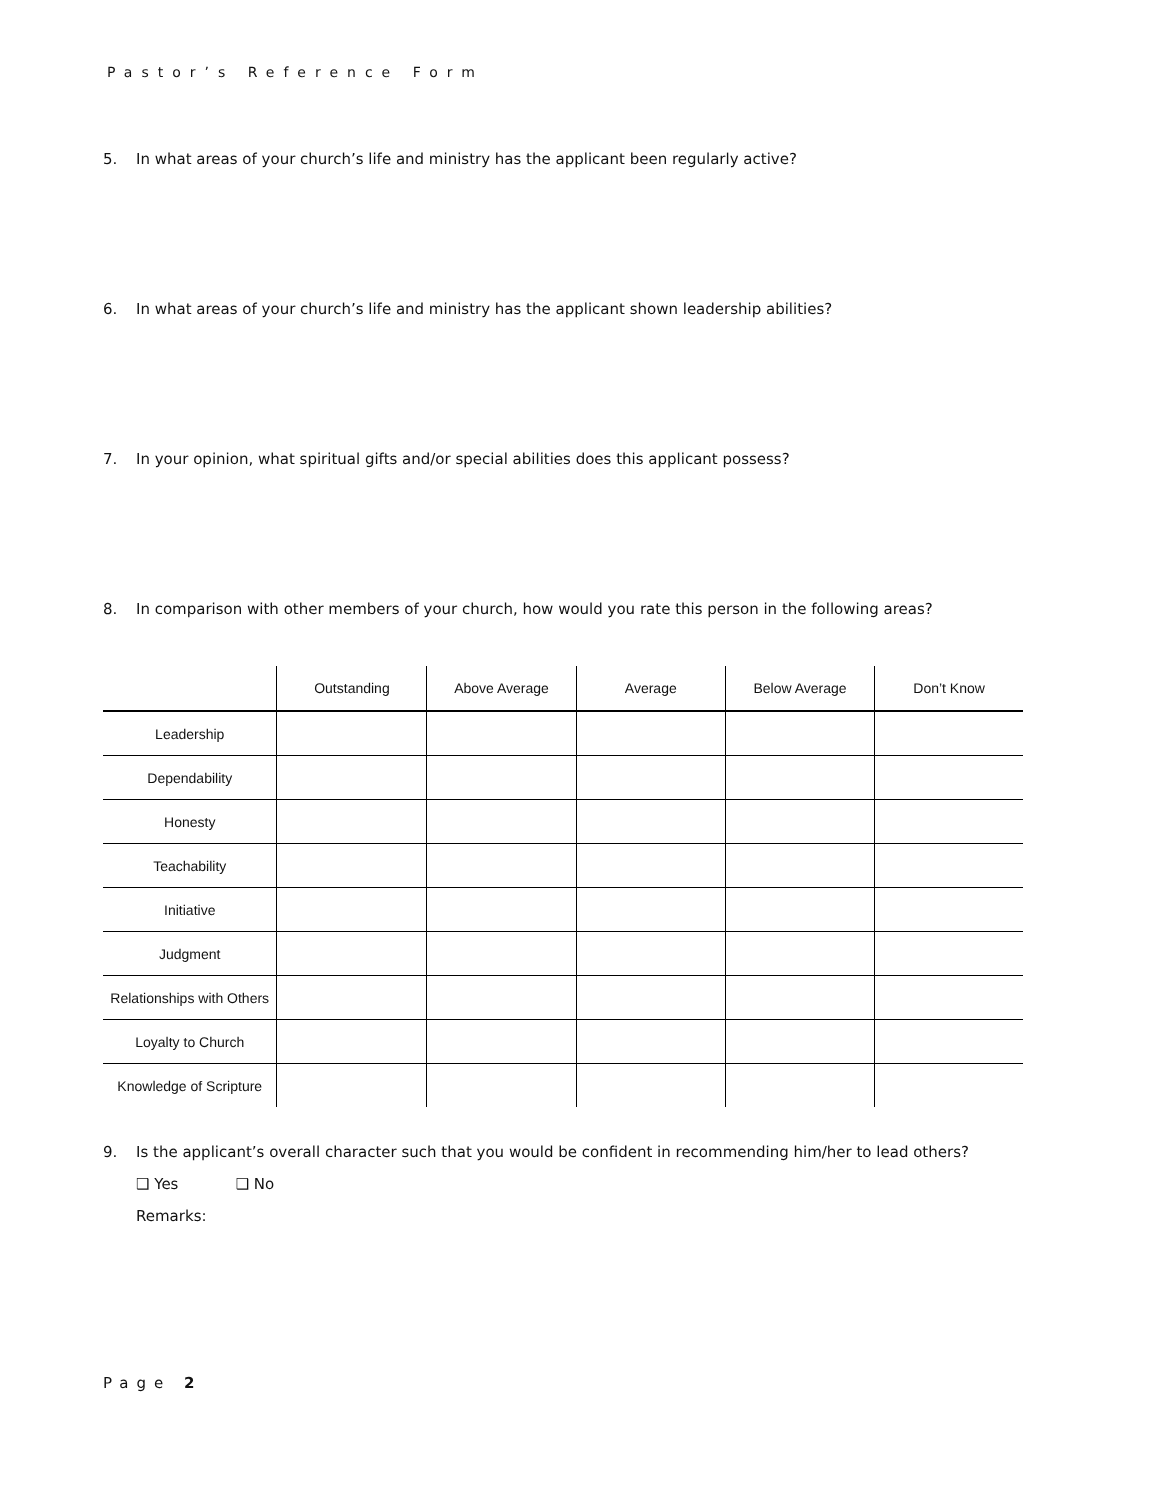Pastor’s Reference Form
5. In what areas of your church’s life and ministry has the applicant been regularly active?
6. In what areas of your church’s life and ministry has the applicant shown leadership abilities?
7. In your opinion, what spiritual gifts and/or special abilities does this applicant possess?
8. In comparison with other members of your church, how would you rate this person in the following areas?
| | Outstanding | Above Average | Average | Below Average | Don’t Know |
| --- | --- | --- | --- | --- | --- |
| Leadership | | | | | |
| Dependability | | | | | |
| Honesty | | | | | |
| Teachability | | | | | |
| Initiative | | | | | |
| Judgment | | | | | |
| Relationships with Others | | | | | |
| Loyalty to Church | | | | | |
| Knowledge of Scripture | | | | | |
9. Is the applicant’s overall character such that you would be confident in recommending him/her to lead others?
❑ Yes ❑ No
Remarks:
Page 2